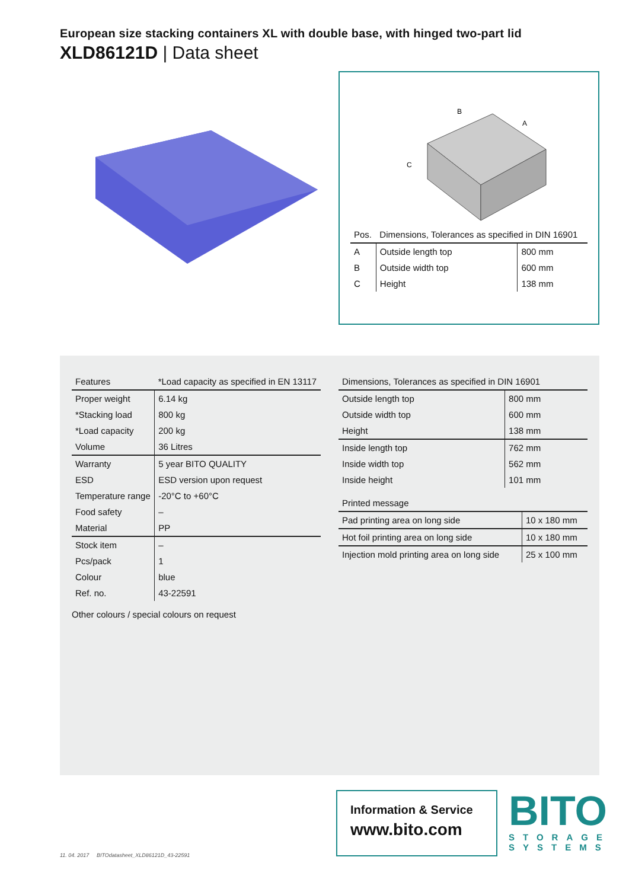European size stacking containers XL with double base, with hinged two-part lid
XLD86121D | Data sheet
B
A
C
| Pos. | Dimensions, Tolerances as specified in DIN 16901 | |
| --- | --- | --- |
| A | Outside length top | 800 mm |
| B | Outside width top | 600 mm |
| C | Height | 138 mm |
| Features | *Load capacity as specified in EN 13117 |
| --- | --- |
| Proper weight | 6.14 kg |
| *Stacking load | 800 kg |
| *Load capacity | 200 kg |
| Volume | 36 Litres |
| Warranty | 5 year BITO QUALITY |
| ESD | ESD version upon request |
| Temperature range | -20°C to +60°C |
| Food safety | – |
| Material | PP |
| Stock item | – |
| Pcs/pack | 1 |
| Colour | blue |
| Ref. no. | 43-22591 |
Other colours / special colours on request
| Dimensions, Tolerances as specified in DIN 16901 | |
| --- | --- |
| Outside length top | 800 mm |
| Outside width top | 600 mm |
| Height | 138 mm |
| Inside length top | 762 mm |
| Inside width top | 562 mm |
| Inside height | 101 mm |
| Printed message | |
| --- | --- |
| Pad printing area on long side | 10 x 180 mm |
| Hot foil printing area on long side | 10 x 180 mm |
| Injection mold printing area on long side | 25 x 100 mm |
Information & Service
www.bito.com
BITO
STORAGE
SYSTEMS
11. 04. 2017 BITOdatasheet_XLD86121D_43-22591